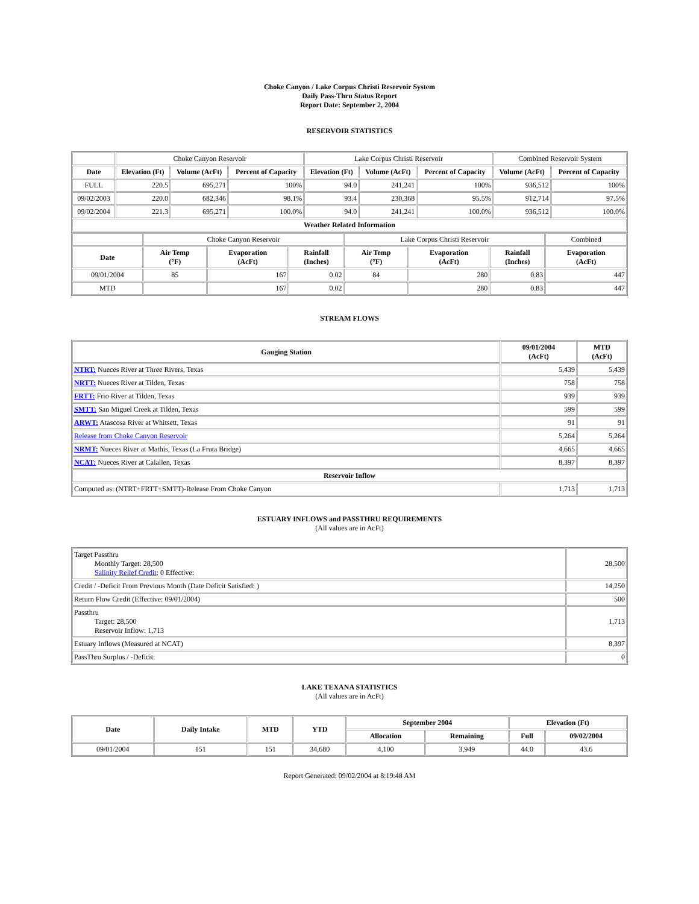Choke Canyon / Lake Corpus Christi Reservoir System
Daily Pass-Thru Status Report
Report Date: September 2, 2004
RESERVOIR STATISTICS
| | Choke Canyon Reservoir | | | Lake Corpus Christi Reservoir | | | Combined Reservoir System | |
| Date | Elevation (Ft) | Volume (AcFt) | Percent of Capacity | Elevation (Ft) | Volume (AcFt) | Percent of Capacity | Volume (AcFt) | Percent of Capacity |
| FULL | 220.5 | 695,271 | 100% | 94.0 | 241,241 | 100% | 936,512 | 100% |
| 09/02/2003 | 220.0 | 682,346 | 98.1% | 93.4 | 230,368 | 95.5% | 912,714 | 97.5% |
| 09/02/2004 | 221.3 | 695,271 | 100.0% | 94.0 | 241,241 | 100.0% | 936,512 | 100.0% |
| Weather Related Information | | | | | | | | |
| | Choke Canyon Reservoir | | | Lake Corpus Christi Reservoir | | | Combined |
| Date | Air Temp (°F) | Evaporation (AcFt) | Rainfall (Inches) | Air Temp (°F) | Evaporation (AcFt) | Rainfall (Inches) | Evaporation (AcFt) |
| 09/01/2004 | 85 | 167 | 0.02 | 84 | 280 | 0.83 | 447 |
| MTD | | 167 | 0.02 | | 280 | 0.83 | 447 |
STREAM FLOWS
| Gauging Station | 09/01/2004 (AcFt) | MTD (AcFt) |
| --- | --- | --- |
| NTRT: Nueces River at Three Rivers, Texas | 5,439 | 5,439 |
| NRTT: Nueces River at Tilden, Texas | 758 | 758 |
| FRTT: Frio River at Tilden, Texas | 939 | 939 |
| SMTT: San Miguel Creek at Tilden, Texas | 599 | 599 |
| ARWT: Atascosa River at Whitsett, Texas | 91 | 91 |
| Release from Choke Canyon Reservoir | 5,264 | 5,264 |
| NRMT: Nueces River at Mathis, Texas (La Fruta Bridge) | 4,665 | 4,665 |
| NCAT: Nueces River at Calallen, Texas | 8,397 | 8,397 |
| Reservoir Inflow | | |
| Computed as: (NTRT+FRTT+SMTT)-Release From Choke Canyon | 1,713 | 1,713 |
ESTUARY INFLOWS and PASSTHRU REQUIREMENTS
(All values are in AcFt)
| Target Passthru Monthly Target: 28,500 Salinity Relief Credit : 0 Effective: | 28,500 |
| Credit / -Deficit From Previous Month (Date Deficit Satisfied: ) | 14,250 |
| Return Flow Credit (Effective: 09/01/2004) | 500 |
| Passthru Target: 28,500 Reservoir Inflow: 1,713 | 1,713 |
| Estuary Inflows (Measured at NCAT) | 8,397 |
| PassThru Surplus / -Deficit: | 0 |
LAKE TEXANA STATISTICS
(All values are in AcFt)
| Date | Daily Intake | MTD | YTD | September 2004 | | Elevation (Ft) | |
| --- | --- | --- | --- | --- | --- | --- | --- |
| | | | | Allocation | Remaining | Full | 09/02/2004 |
| 09/01/2004 | 151 | 151 | 34,680 | 4,100 | 3,949 | 44.0 | 43.6 |
Report Generated: 09/02/2004 at 8:19:48 AM